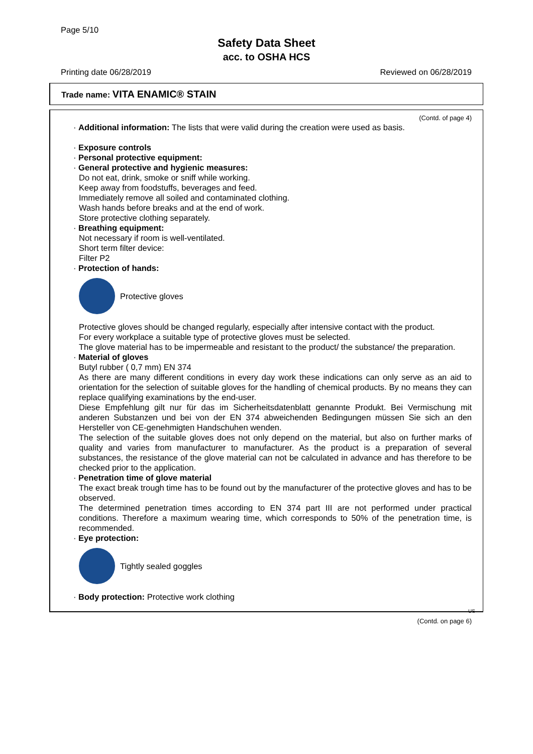Page 5/10
Safety Data Sheet
acc. to OSHA HCS
Printing date 06/28/2019 Reviewed on 06/28/2019
Trade name: VITA ENAMIC® STAIN
(Contd. of page 4)
· Additional information: The lists that were valid during the creation were used as basis.
· Exposure controls
· Personal protective equipment:
· General protective and hygienic measures:
Do not eat, drink, smoke or sniff while working.
Keep away from foodstuffs, beverages and feed.
Immediately remove all soiled and contaminated clothing.
Wash hands before breaks and at the end of work.
Store protective clothing separately.
· Breathing equipment:
Not necessary if room is well-ventilated.
Short term filter device:
Filter P2
· Protection of hands:
Protective gloves
Protective gloves should be changed regularly, especially after intensive contact with the product.
For every workplace a suitable type of protective gloves must be selected.
The glove material has to be impermeable and resistant to the product/ the substance/ the preparation.
· Material of gloves
Butyl rubber ( 0,7 mm) EN 374
As there are many different conditions in every day work these indications can only serve as an aid to orientation for the selection of suitable gloves for the handling of chemical products. By no means they can replace qualifying examinations by the end-user.
Diese Empfehlung gilt nur für das im Sicherheitsdatenblatt genannte Produkt. Bei Vermischung mit anderen Substanzen und bei von der EN 374 abweichenden Bedingungen müssen Sie sich an den Hersteller von CE-genehmigten Handschuhen wenden.
The selection of the suitable gloves does not only depend on the material, but also on further marks of quality and varies from manufacturer to manufacturer. As the product is a preparation of several substances, the resistance of the glove material can not be calculated in advance and has therefore to be checked prior to the application.
· Penetration time of glove material
The exact break trough time has to be found out by the manufacturer of the protective gloves and has to be observed.
The determined penetration times according to EN 374 part III are not performed under practical conditions. Therefore a maximum wearing time, which corresponds to 50% of the penetration time, is recommended.
· Eye protection:
Tightly sealed goggles
· Body protection: Protective work clothing
US
(Contd. on page 6)